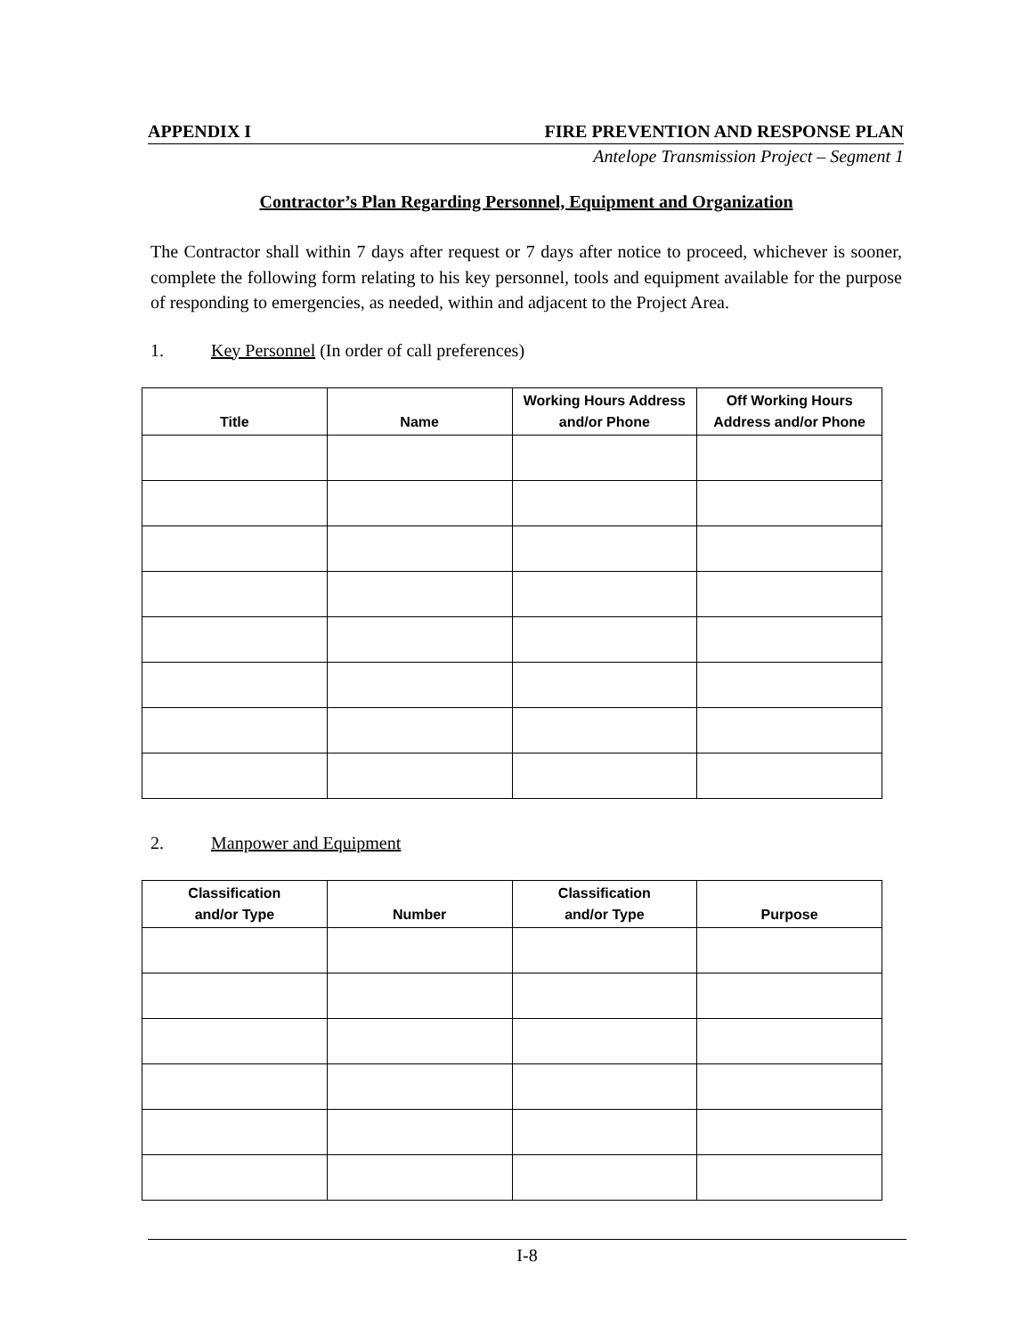APPENDIX I FIRE PREVENTION AND RESPONSE PLAN
Antelope Transmission Project – Segment 1
Contractor’s Plan Regarding Personnel, Equipment and Organization
The Contractor shall within 7 days after request or 7 days after notice to proceed, whichever is sooner, complete the following form relating to his key personnel, tools and equipment available for the purpose of responding to emergencies, as needed, within and adjacent to the Project Area.
1. Key Personnel (In order of call preferences)
| Title | Name | Working Hours Address and/or Phone | Off Working Hours Address and/or Phone |
| --- | --- | --- | --- |
2. Manpower and Equipment
| Classification and/or Type | Number | Classification and/or Type | Purpose |
| --- | --- | --- | --- |
I-8